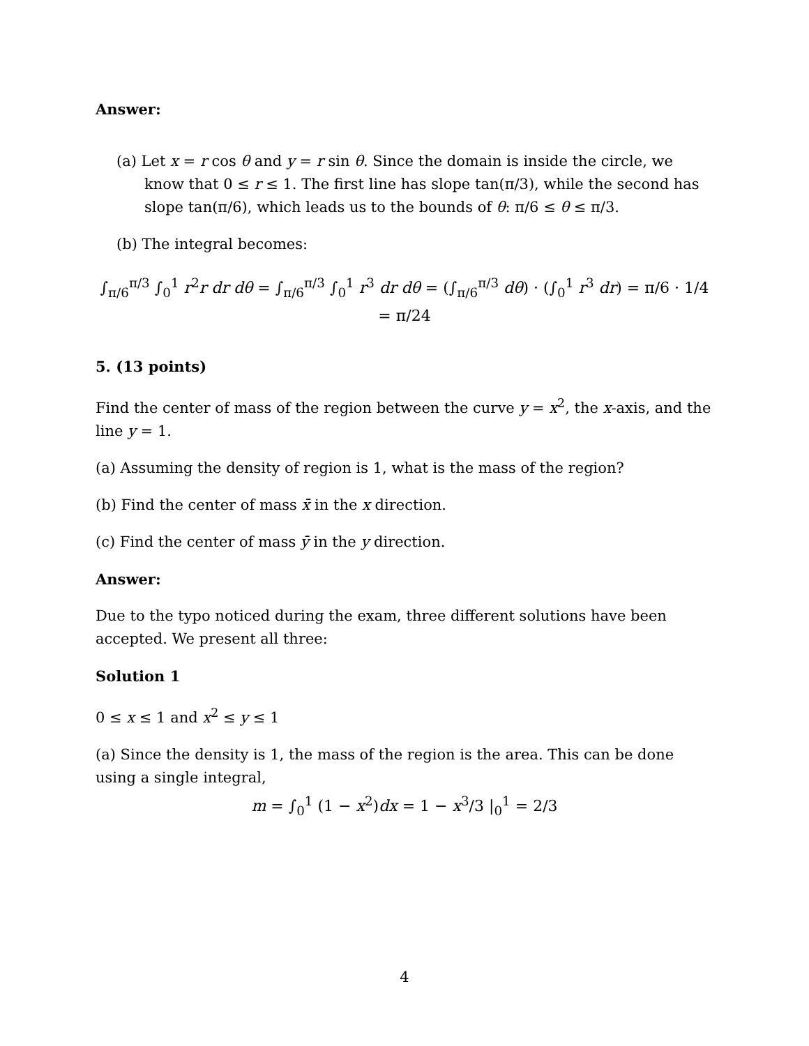Answer:
(a) Let x = r cos θ and y = r sin θ. Since the domain is inside the circle, we know that 0 ≤ r ≤ 1. The first line has slope tan(π/3), while the second has slope tan(π/6), which leads us to the bounds of θ: π/6 ≤ θ ≤ π/3.
(b) The integral becomes:
∫<sub>π/6</sub><sup>π/3</sup> ∫<sub>0</sub><sup>1</sup> r<sup>2</sup>r dr dθ = ∫<sub>π/6</sub><sup>π/3</sup> ∫<sub>0</sub><sup>1</sup> r<sup>3</sup> dr dθ = (∫<sub>π/6</sub><sup>π/3</sup> dθ) · (∫<sub>0</sub><sup>1</sup> r<sup>3</sup> dr) = π/6 · 1/4 = π/24
5. (13 points)
Find the center of mass of the region between the curve y = x<sup>2</sup>, the x-axis, and the line y = 1.
(a) Assuming the density of region is 1, what is the mass of the region?
(b) Find the center of mass x̄ in the x direction.
(c) Find the center of mass ȳ in the y direction.
Answer:
Due to the typo noticed during the exam, three different solutions have been accepted. We present all three:
Solution 1
0 ≤ x ≤ 1 and x<sup>2</sup> ≤ y ≤ 1
(a) Since the density is 1, the mass of the region is the area. This can be done using a single integral,
m = ∫<sub>0</sub><sup>1</sup> (1 − x<sup>2</sup>)dx = 1 − x<sup>3</sup>/3 |<sub>0</sub><sup>1</sup> = 2/3
4